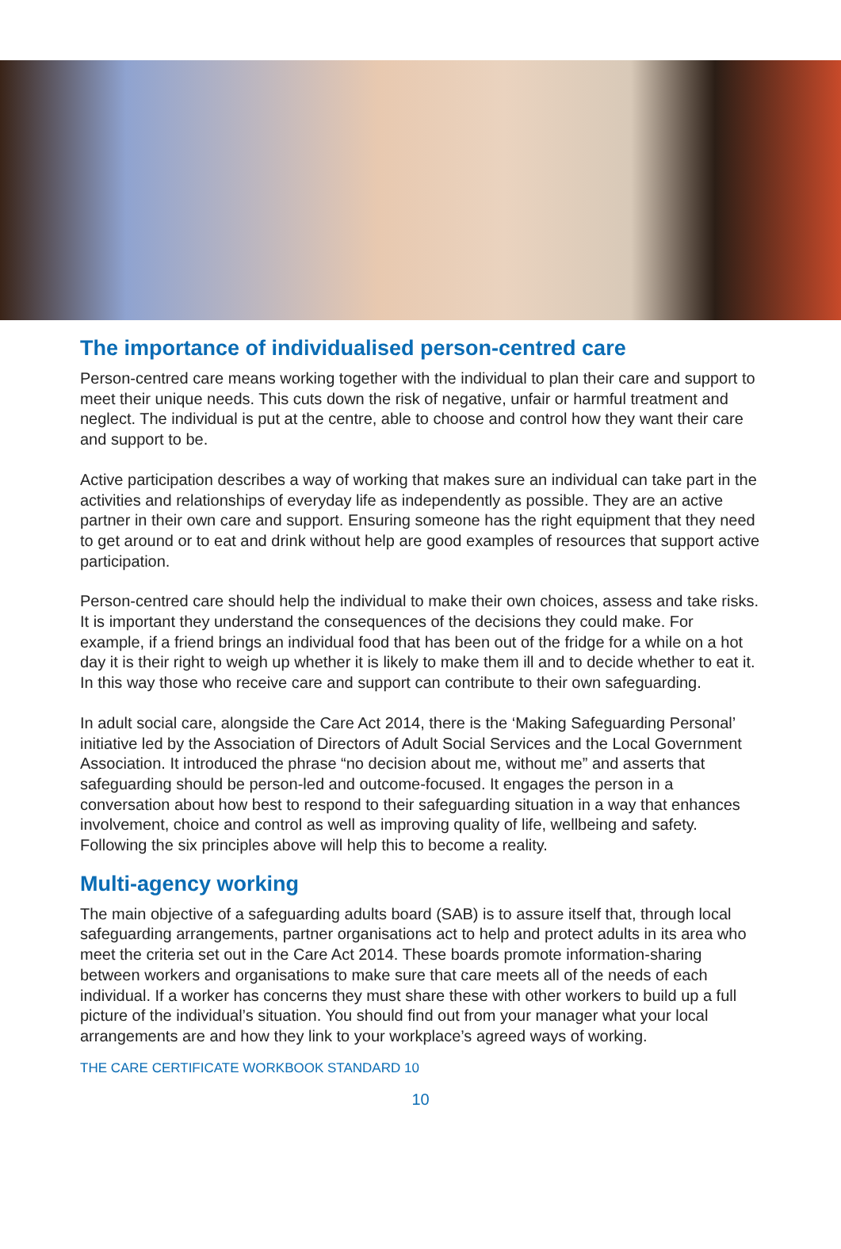The importance of individualised person-centred care
Person-centred care means working together with the individual to plan their care and support to meet their unique needs. This cuts down the risk of negative, unfair or harmful treatment and neglect. The individual is put at the centre, able to choose and control how they want their care and support to be.
Active participation describes a way of working that makes sure an individual can take part in the activities and relationships of everyday life as independently as possible. They are an active partner in their own care and support. Ensuring someone has the right equipment that they need to get around or to eat and drink without help are good examples of resources that support active participation.
Person-centred care should help the individual to make their own choices, assess and take risks. It is important they understand the consequences of the decisions they could make. For example, if a friend brings an individual food that has been out of the fridge for a while on a hot day it is their right to weigh up whether it is likely to make them ill and to decide whether to eat it. In this way those who receive care and support can contribute to their own safeguarding.
In adult social care, alongside the Care Act 2014, there is the ‘Making Safeguarding Personal’ initiative led by the Association of Directors of Adult Social Services and the Local Government Association. It introduced the phrase “no decision about me, without me” and asserts that safeguarding should be person-led and outcome-focused. It engages the person in a conversation about how best to respond to their safeguarding situation in a way that enhances involvement, choice and control as well as improving quality of life, wellbeing and safety. Following the six principles above will help this to become a reality.
Multi-agency working
The main objective of a safeguarding adults board (SAB) is to assure itself that, through local safeguarding arrangements, partner organisations act to help and protect adults in its area who meet the criteria set out in the Care Act 2014. These boards promote information-sharing between workers and organisations to make sure that care meets all of the needs of each individual. If a worker has concerns they must share these with other workers to build up a full picture of the individual’s situation. You should find out from your manager what your local arrangements are and how they link to your workplace’s agreed ways of working.
THE CARE CERTIFICATE WORKBOOK STANDARD 10
10